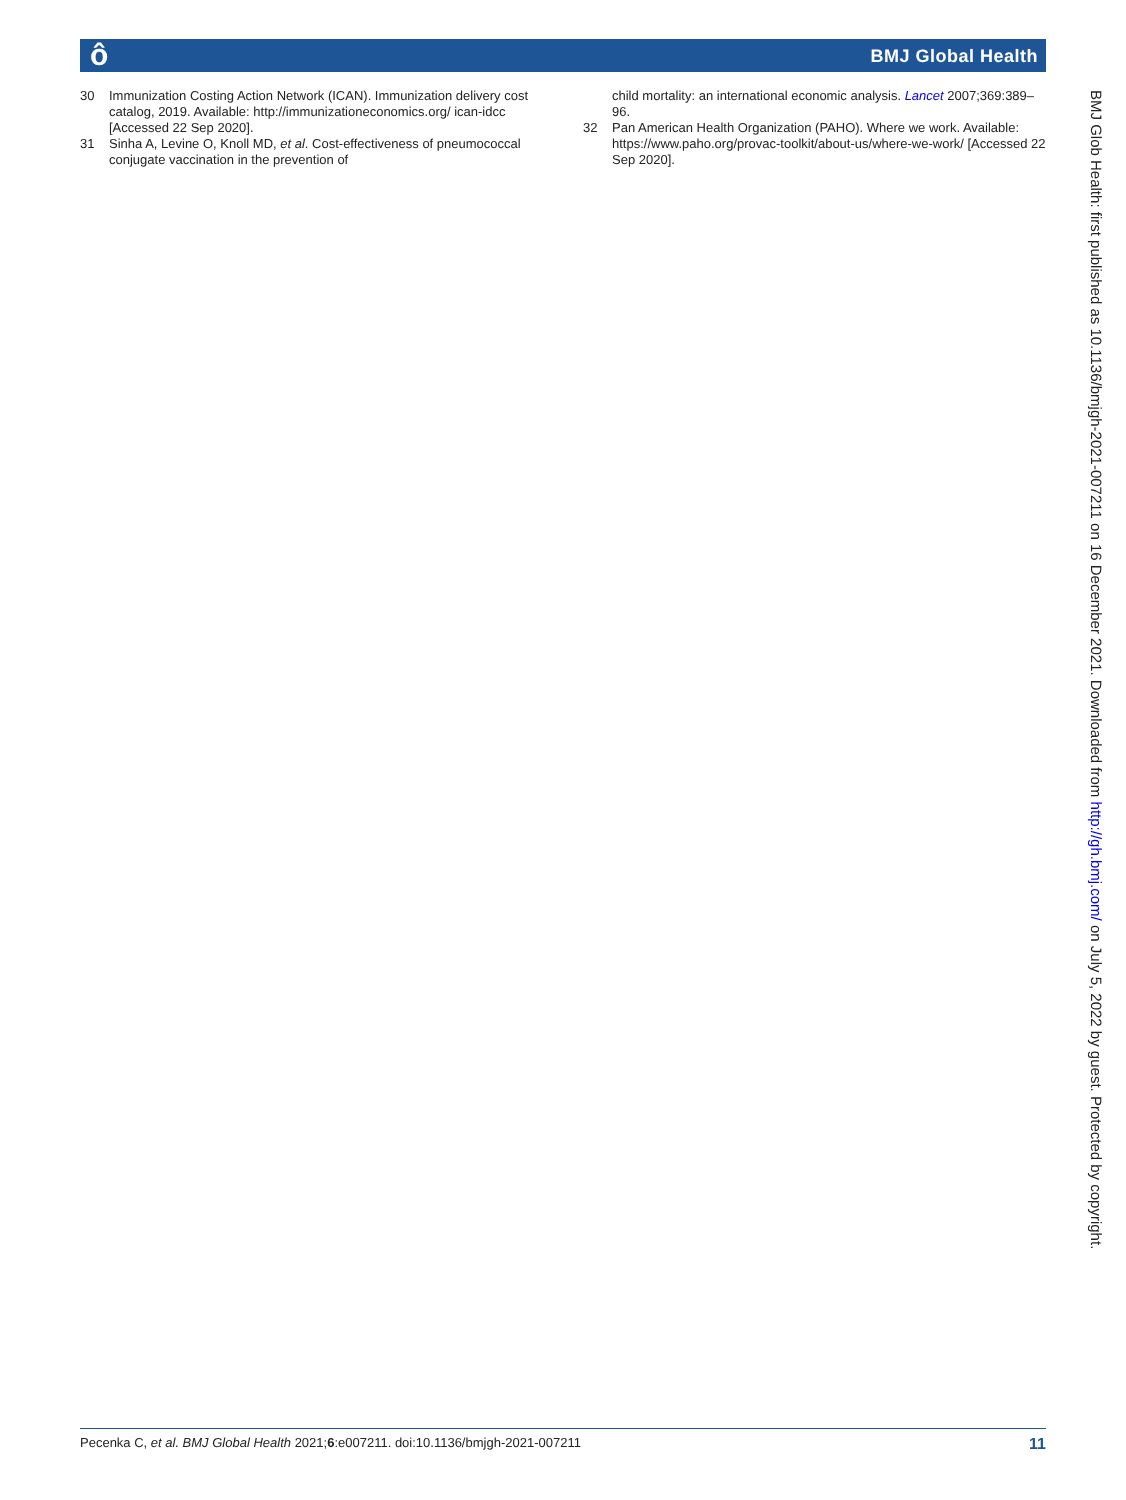ô BMJ Global Health
30 Immunization Costing Action Network (ICAN). Immunization delivery cost catalog, 2019. Available: http://immunizationeconomics.org/ ican-idcc [Accessed 22 Sep 2020].
31 Sinha A, Levine O, Knoll MD, et al. Cost-effectiveness of pneumococcal conjugate vaccination in the prevention of
child mortality: an international economic analysis. Lancet 2007;369:389–96.
32 Pan American Health Organization (PAHO). Where we work. Available: https://www.paho.org/provac-toolkit/about-us/where-we-work/ [Accessed 22 Sep 2020].
BMJ Glob Health: first published as 10.1136/bmjgh-2021-007211 on 16 December 2021. Downloaded from http://gh.bmj.com/ on July 5, 2022 by guest. Protected by copyright.
Pecenka C, et al. BMJ Global Health 2021;6:e007211. doi:10.1136/bmjgh-2021-007211 11